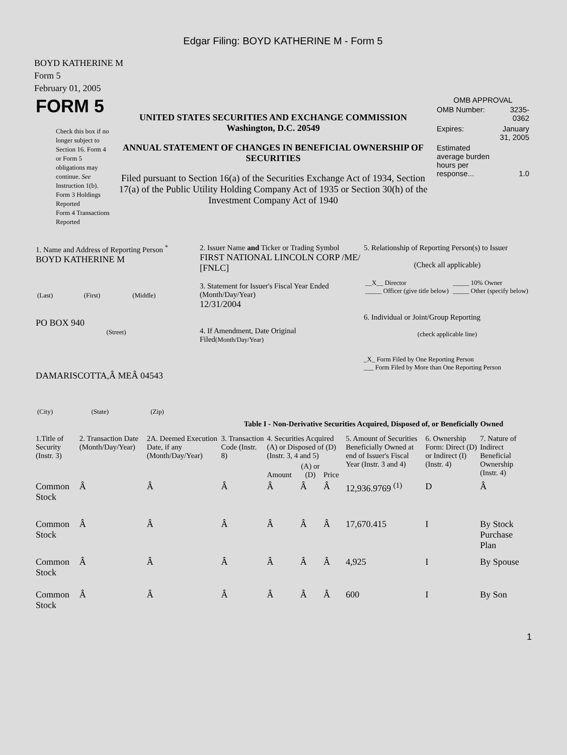Edgar Filing: BOYD KATHERINE M - Form 5
BOYD KATHERINE M
Form 5
February 01, 2005
| FORM 5 Check this box if no longer subject to Section 16. Form 4 or Form 5 obligations may continue. See Instruction 1(b). Form 3 Holdings Reported Form 4 Transactions Reported | UNITED STATES SECURITIES AND EXCHANGE COMMISSION Washington, D.C. 20549 ANNUAL STATEMENT OF CHANGES IN BENEFICIAL OWNERSHIP OF SECURITIES Filed pursuant to Section 16(a) of the Securities Exchange Act of 1934, Section 17(a) of the Public Utility Holding Company Act of 1935 or Section 30(h) of the Investment Company Act of 1940 | OMB APPROVAL / OMB Number: / 3235-0362 / / Expires: / January 31, 2005 / / Estimated average burden hours per response... / 1.0 / |
| 1. Name and Address of Reporting Person <sup>*</sup> BOYD KATHERINE M / (Last) / (First) / (Middle) / PO BOX 940 (Street) DAMARISCOTTA,Â MEÂ 04543 / (City) / (State) / (Zip) / | 2. Issuer Name and Ticker or Trading Symbol FIRST NATIONAL LINCOLN CORP /ME/ [FNLC] 3. Statement for Issuer's Fiscal Year Ended (Month/Day/Year) 12/31/2004 4. If Amendment, Date Original Filed (Month/Day/Year) | 5. Relationship of Reporting Person(s) to Issuer (Check all applicable) / __X__ Director _____ Officer (give title below) / _____ 10% Owner _____ Other (specify below) / 6. Individual or Joint/Group Reporting (check applicable line) _X_ Form Filed by One Reporting Person ___ Form Filed by More than One Reporting Person |
Table I - Non-Derivative Securities Acquired, Disposed of, or Beneficially Owned
| 1.Title of Security (Instr. 3) | 2. Transaction Date (Month/Day/Year) | 2A. Deemed Execution Date, if any (Month/Day/Year) | 3. Transaction Code (Instr. 8) | 4. Securities Acquired (A) or Disposed of (D) (Instr. 3, 4 and 5) | | | 5. Amount of Securities Beneficially Owned at end of Issuer's Fiscal Year (Instr. 3 and 4) | 6. Ownership Form: Direct (D) or Indirect (I) (Instr. 4) | 7. Nature of Indirect Beneficial Ownership (Instr. 4) |
| --- | --- | --- | --- | --- | --- | --- | --- | --- | --- |
| | | | | Amount | (A) or (D) | Price | | | |
| Common Stock | Â | Â | Â | Â | Â | Â | 12,936.9769 <sup>(1)</sup> | D | Â |
| Common Stock | Â | Â | Â | Â | Â | Â | 17,670.415 | I | By Stock Purchase Plan |
| Common Stock | Â | Â | Â | Â | Â | Â | 4,925 | I | By Spouse |
| Common Stock | Â | Â | Â | Â | Â | Â | 600 | I | By Son |
1